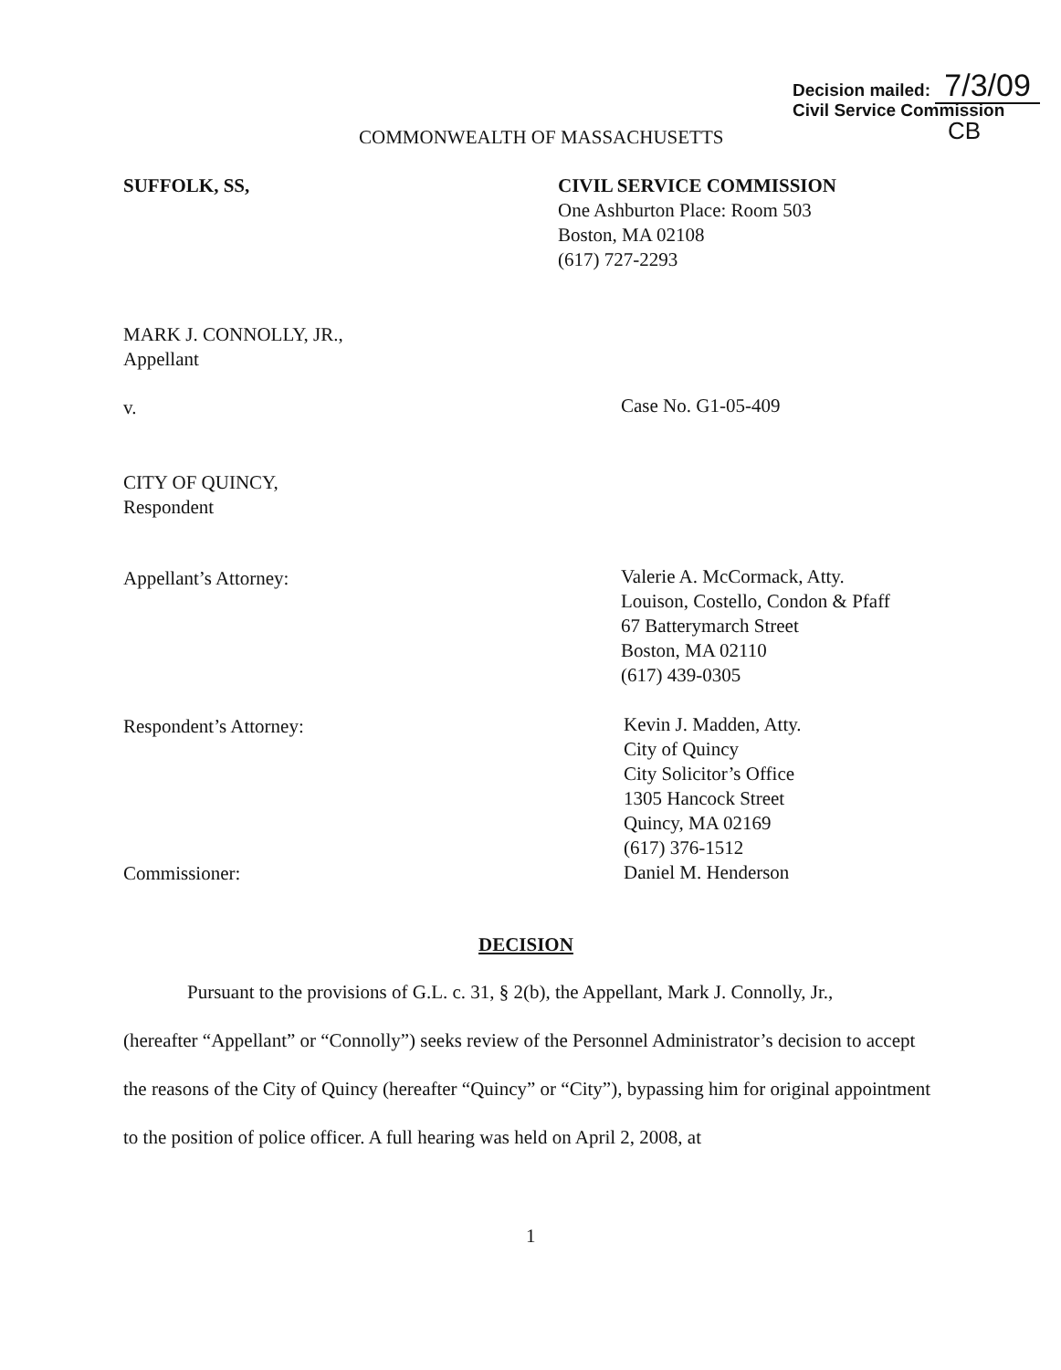Decision mailed: 7/3/09
Civil Service Commission
CB
COMMONWEALTH OF MASSACHUSETTS
SUFFOLK, SS,
CIVIL SERVICE COMMISSION
One Ashburton Place: Room 503
Boston, MA 02108
(617) 727-2293
MARK J. CONNOLLY, JR.,
Appellant
v. Case No. G1-05-409
CITY OF QUINCY,
Respondent
Appellant’s Attorney:
Valerie A. McCormack, Atty.
Louison, Costello, Condon & Pfaff
67 Batterymarch Street
Boston, MA 02110
(617) 439-0305
Respondent’s Attorney:
Kevin J. Madden, Atty.
City of Quincy
City Solicitor’s Office
1305 Hancock Street
Quincy, MA 02169
(617) 376-1512
Daniel M. Henderson
Commissioner:
DECISION
Pursuant to the provisions of G.L. c. 31, § 2(b), the Appellant, Mark J. Connolly, Jr.,
(hereafter “Appellant” or “Connolly”) seeks review of the Personnel Administrator’s decision to accept the reasons of the City of Quincy (hereafter “Quincy” or “City”), bypassing him for original appointment to the position of police officer. A full hearing was held on April 2, 2008, at
1